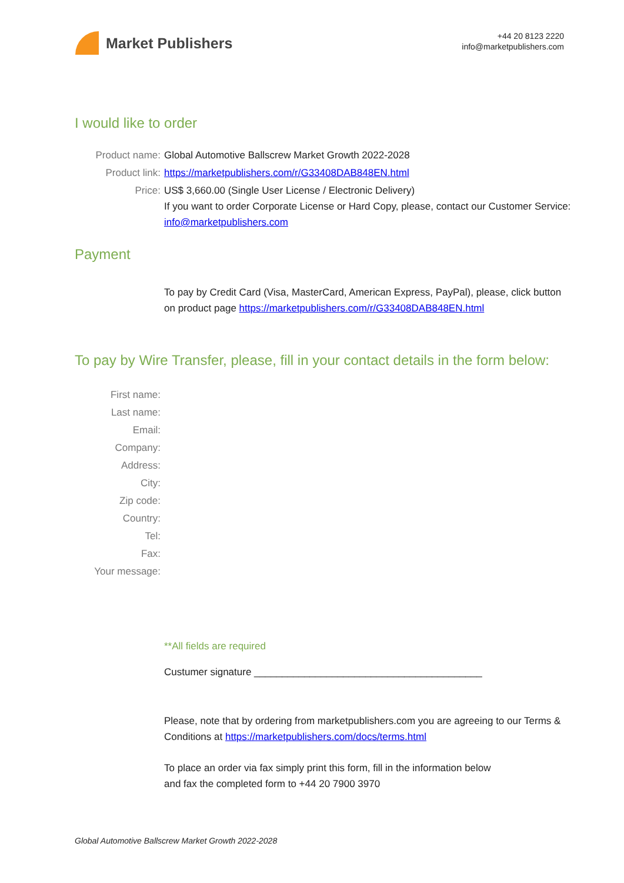Market Publishers
+44 20 8123 2220
info@marketpublishers.com
I would like to order
Product name: Global Automotive Ballscrew Market Growth 2022-2028
Product link: https://marketpublishers.com/r/G33408DAB848EN.html
Price: US$ 3,660.00 (Single User License / Electronic Delivery)
If you want to order Corporate License or Hard Copy, please, contact our Customer Service:
info@marketpublishers.com
Payment
To pay by Credit Card (Visa, MasterCard, American Express, PayPal), please, click button on product page https://marketpublishers.com/r/G33408DAB848EN.html
To pay by Wire Transfer, please, fill in your contact details in the form below:
First name:
Last name:
Email:
Company:
Address:
City:
Zip code:
Country:
Tel:
Fax:
Your message:
**All fields are required
Custumer signature _________________________________________
Please, note that by ordering from marketpublishers.com you are agreeing to our Terms & Conditions at https://marketpublishers.com/docs/terms.html
To place an order via fax simply print this form, fill in the information below
and fax the completed form to +44 20 7900 3970
Global Automotive Ballscrew Market Growth 2022-2028